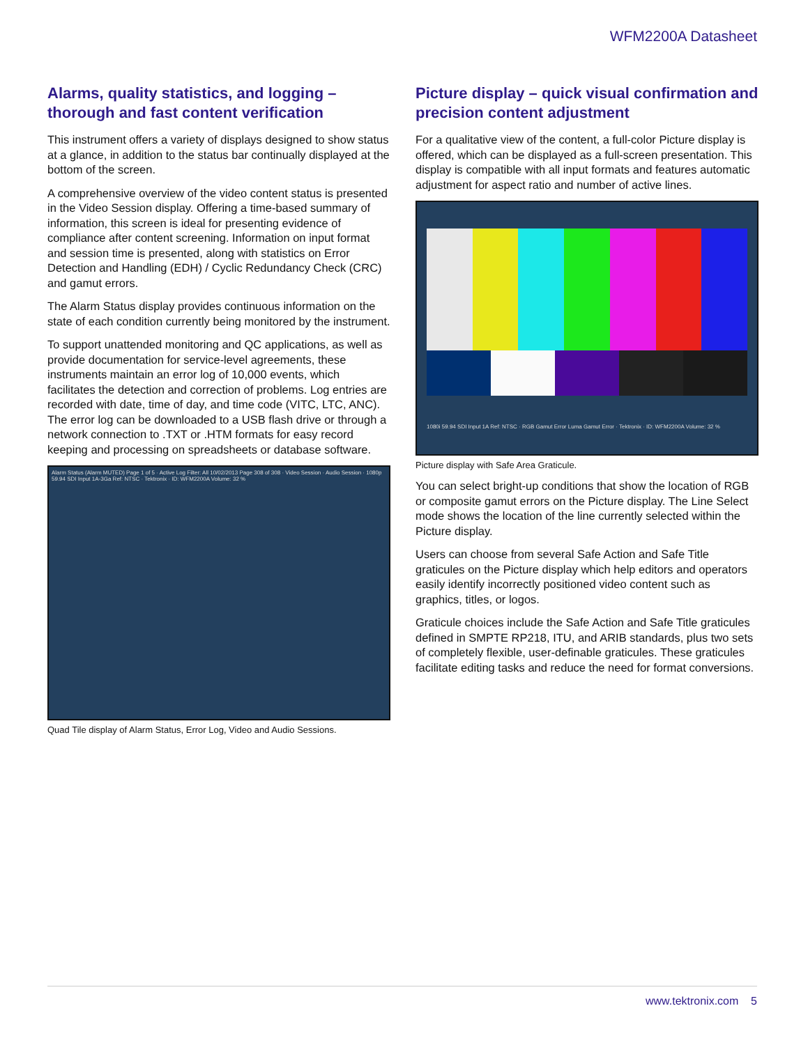WFM2200A Datasheet
Alarms, quality statistics, and logging – thorough and fast content verification
This instrument offers a variety of displays designed to show status at a glance, in addition to the status bar continually displayed at the bottom of the screen.
A comprehensive overview of the video content status is presented in the Video Session display. Offering a time-based summary of information, this screen is ideal for presenting evidence of compliance after content screening. Information on input format and session time is presented, along with statistics on Error Detection and Handling (EDH) / Cyclic Redundancy Check (CRC) and gamut errors.
The Alarm Status display provides continuous information on the state of each condition currently being monitored by the instrument.
To support unattended monitoring and QC applications, as well as provide documentation for service-level agreements, these instruments maintain an error log of 10,000 events, which facilitates the detection and correction of problems. Log entries are recorded with date, time of day, and time code (VITC, LTC, ANC). The error log can be downloaded to a USB flash drive or through a network connection to .TXT or .HTM formats for easy record keeping and processing on spreadsheets or database software.
Alarm Status (Alarm MUTED) Page 1 of 5 · Active Log Filter: All 10/02/2013 Page 308 of 308 · Video Session · Audio Session · 1080p 59.94 SDI Input 1A-3Ga Ref: NTSC · Tektronix · ID: WFM2200A Volume: 32 %
Quad Tile display of Alarm Status, Error Log, Video and Audio Sessions.
Picture display – quick visual confirmation and precision content adjustment
For a qualitative view of the content, a full-color Picture display is offered, which can be displayed as a full-screen presentation. This display is compatible with all input formats and features automatic adjustment for aspect ratio and number of active lines.
1080i 59.94 SDI Input 1A Ref: NTSC · RGB Gamut Error Luma Gamut Error · Tektronix · ID: WFM2200A Volume: 32 %
Picture display with Safe Area Graticule.
You can select bright-up conditions that show the location of RGB or composite gamut errors on the Picture display. The Line Select mode shows the location of the line currently selected within the Picture display.
Users can choose from several Safe Action and Safe Title graticules on the Picture display which help editors and operators easily identify incorrectly positioned video content such as graphics, titles, or logos.
Graticule choices include the Safe Action and Safe Title graticules defined in SMPTE RP218, ITU, and ARIB standards, plus two sets of completely flexible, user-definable graticules. These graticules facilitate editing tasks and reduce the need for format conversions.
www.tektronix.com 5